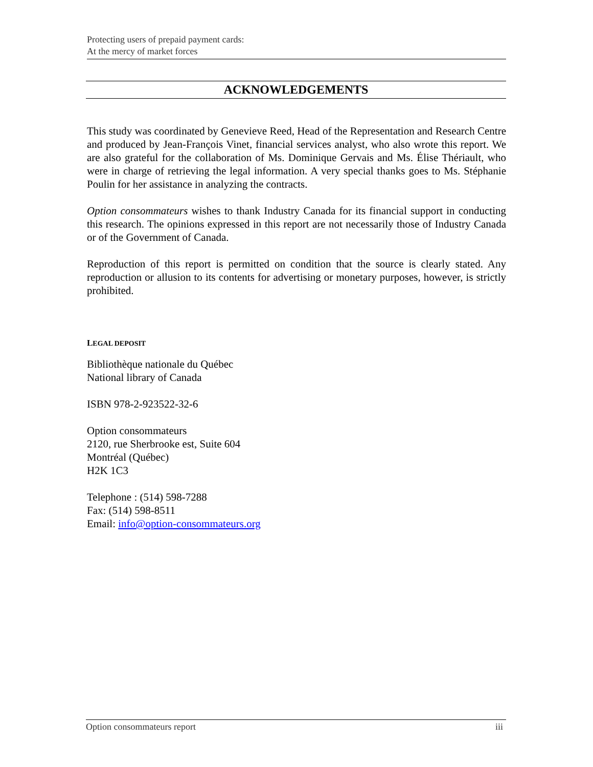Protecting users of prepaid payment cards:
At the mercy of market forces
ACKNOWLEDGEMENTS
This study was coordinated by Genevieve Reed, Head of the Representation and Research Centre and produced by Jean-François Vinet, financial services analyst, who also wrote this report. We are also grateful for the collaboration of Ms. Dominique Gervais and Ms. Élise Thériault, who were in charge of retrieving the legal information. A very special thanks goes to Ms. Stéphanie Poulin for her assistance in analyzing the contracts.
Option consommateurs wishes to thank Industry Canada for its financial support in conducting this research. The opinions expressed in this report are not necessarily those of Industry Canada or of the Government of Canada.
Reproduction of this report is permitted on condition that the source is clearly stated. Any reproduction or allusion to its contents for advertising or monetary purposes, however, is strictly prohibited.
LEGAL DEPOSIT
Bibliothèque nationale du Québec
National library of Canada
ISBN 978-2-923522-32-6
Option consommateurs
2120, rue Sherbrooke est, Suite 604
Montréal (Québec)
H2K 1C3
Telephone : (514) 598-7288
Fax: (514) 598-8511
Email: info@option-consommateurs.org
Option consommateurs report iii